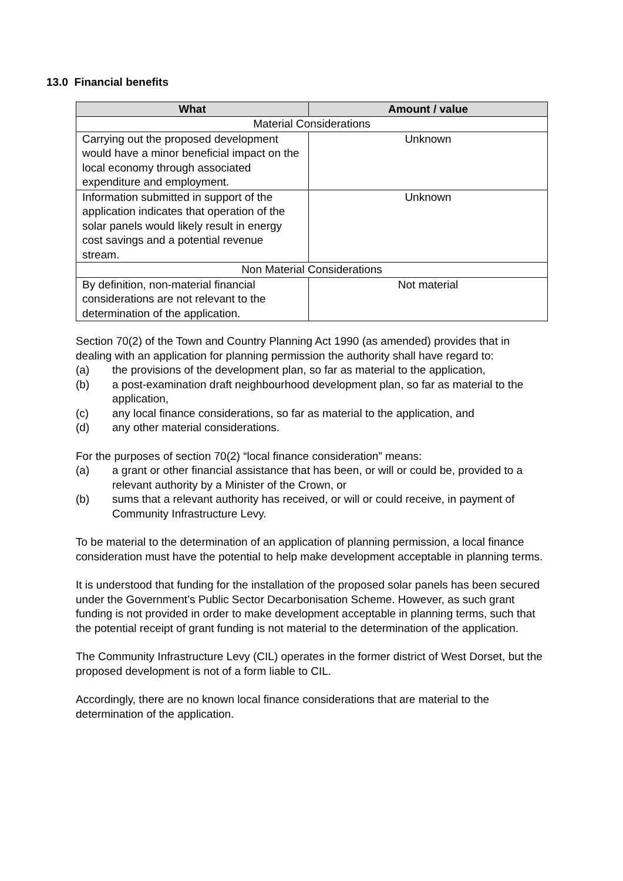13.0 Financial benefits
| What | Amount / value |
| --- | --- |
| Material Considerations | |
| Carrying out the proposed development would have a minor beneficial impact on the local economy through associated expenditure and employment. | Unknown |
| Information submitted in support of the application indicates that operation of the solar panels would likely result in energy cost savings and a potential revenue stream. | Unknown |
| Non Material Considerations | |
| By definition, non-material financial considerations are not relevant to the determination of the application. | Not material |
Section 70(2) of the Town and Country Planning Act 1990 (as amended) provides that in dealing with an application for planning permission the authority shall have regard to:
(a) the provisions of the development plan, so far as material to the application,
(b) a post-examination draft neighbourhood development plan, so far as material to the application,
(c) any local finance considerations, so far as material to the application, and
(d) any other material considerations.
For the purposes of section 70(2) “local finance consideration” means:
(a) a grant or other financial assistance that has been, or will or could be, provided to a relevant authority by a Minister of the Crown, or
(b) sums that a relevant authority has received, or will or could receive, in payment of Community Infrastructure Levy.
To be material to the determination of an application of planning permission, a local finance consideration must have the potential to help make development acceptable in planning terms.
It is understood that funding for the installation of the proposed solar panels has been secured under the Government’s Public Sector Decarbonisation Scheme. However, as such grant funding is not provided in order to make development acceptable in planning terms, such that the potential receipt of grant funding is not material to the determination of the application.
The Community Infrastructure Levy (CIL) operates in the former district of West Dorset, but the proposed development is not of a form liable to CIL.
Accordingly, there are no known local finance considerations that are material to the determination of the application.